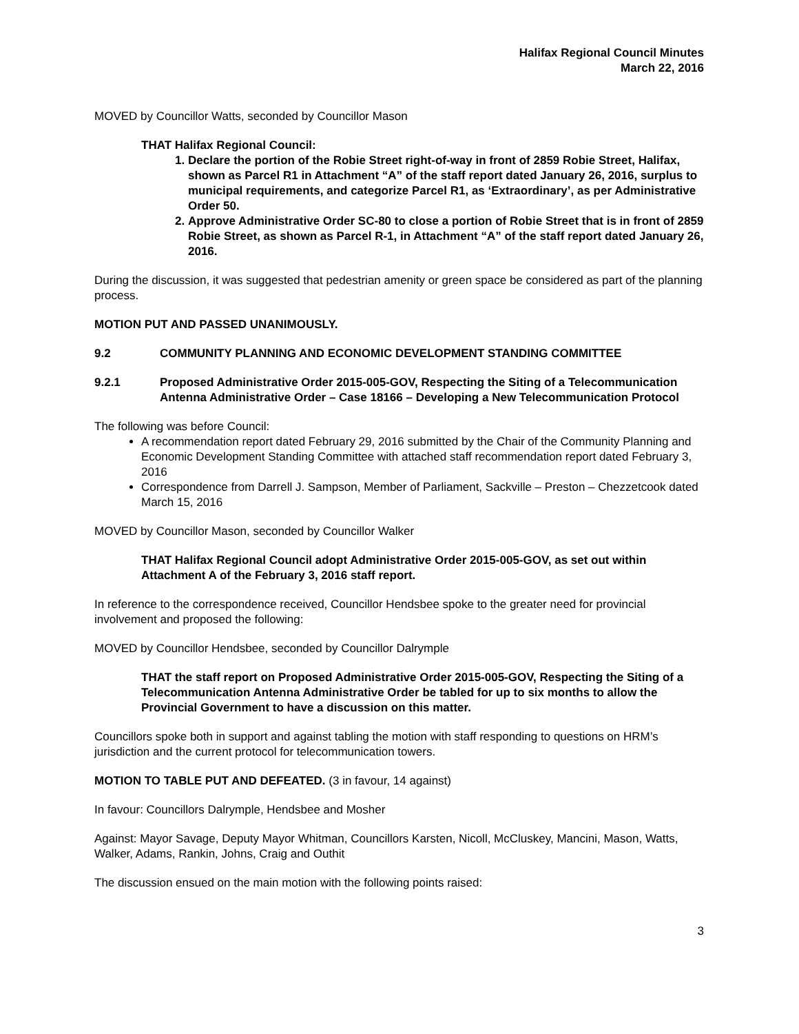Halifax Regional Council Minutes
March 22, 2016
MOVED by Councillor Watts, seconded by Councillor Mason
THAT Halifax Regional Council:
1. Declare the portion of the Robie Street right-of-way in front of 2859 Robie Street, Halifax, shown as Parcel R1 in Attachment “A” of the staff report dated January 26, 2016, surplus to municipal requirements, and categorize Parcel R1, as ‘Extraordinary’, as per Administrative Order 50.
2. Approve Administrative Order SC-80 to close a portion of Robie Street that is in front of 2859 Robie Street, as shown as Parcel R-1, in Attachment “A” of the staff report dated January 26, 2016.
During the discussion, it was suggested that pedestrian amenity or green space be considered as part of the planning process.
MOTION PUT AND PASSED UNANIMOUSLY.
9.2 COMMUNITY PLANNING AND ECONOMIC DEVELOPMENT STANDING COMMITTEE
9.2.1 Proposed Administrative Order 2015-005-GOV, Respecting the Siting of a Telecommunication Antenna Administrative Order – Case 18166 – Developing a New Telecommunication Protocol
The following was before Council:
A recommendation report dated February 29, 2016 submitted by the Chair of the Community Planning and Economic Development Standing Committee with attached staff recommendation report dated February 3, 2016
Correspondence from Darrell J. Sampson, Member of Parliament, Sackville – Preston – Chezzetcook dated March 15, 2016
MOVED by Councillor Mason, seconded by Councillor Walker
THAT Halifax Regional Council adopt Administrative Order 2015-005-GOV, as set out within Attachment A of the February 3, 2016 staff report.
In reference to the correspondence received, Councillor Hendsbee spoke to the greater need for provincial involvement and proposed the following:
MOVED by Councillor Hendsbee, seconded by Councillor Dalrymple
THAT the staff report on Proposed Administrative Order 2015-005-GOV, Respecting the Siting of a Telecommunication Antenna Administrative Order be tabled for up to six months to allow the Provincial Government to have a discussion on this matter.
Councillors spoke both in support and against tabling the motion with staff responding to questions on HRM’s jurisdiction and the current protocol for telecommunication towers.
MOTION TO TABLE PUT AND DEFEATED. (3 in favour, 14 against)
In favour: Councillors Dalrymple, Hendsbee and Mosher
Against: Mayor Savage, Deputy Mayor Whitman, Councillors Karsten, Nicoll, McCluskey, Mancini, Mason, Watts, Walker, Adams, Rankin, Johns, Craig and Outhit
The discussion ensued on the main motion with the following points raised:
3